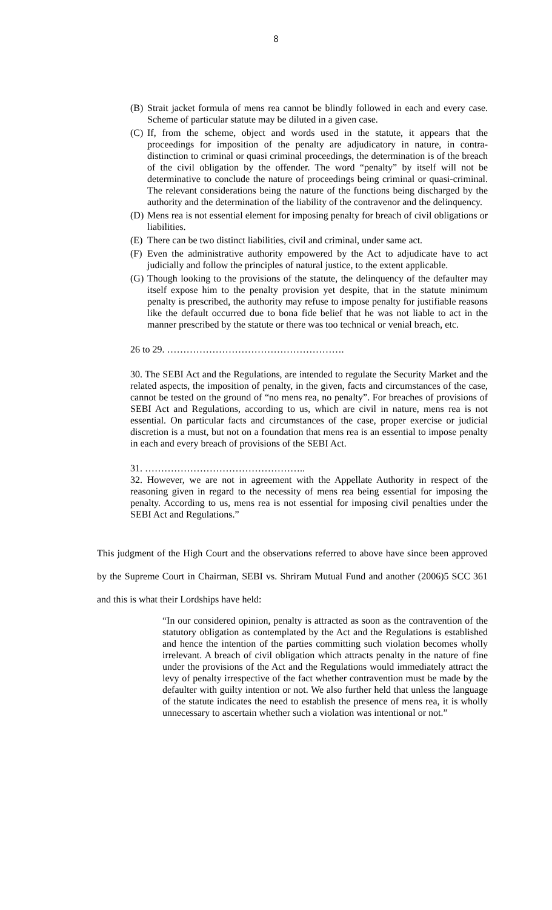8
(B) Strait jacket formula of mens rea cannot be blindly followed in each and every case. Scheme of particular statute may be diluted in a given case.
(C) If, from the scheme, object and words used in the statute, it appears that the proceedings for imposition of the penalty are adjudicatory in nature, in contra-distinction to criminal or quasi criminal proceedings, the determination is of the breach of the civil obligation by the offender. The word “penalty” by itself will not be determinative to conclude the nature of proceedings being criminal or quasi-criminal. The relevant considerations being the nature of the functions being discharged by the authority and the determination of the liability of the contravenor and the delinquency.
(D) Mens rea is not essential element for imposing penalty for breach of civil obligations or liabilities.
(E) There can be two distinct liabilities, civil and criminal, under same act.
(F) Even the administrative authority empowered by the Act to adjudicate have to act judicially and follow the principles of natural justice, to the extent applicable.
(G) Though looking to the provisions of the statute, the delinquency of the defaulter may itself expose him to the penalty provision yet despite, that in the statute minimum penalty is prescribed, the authority may refuse to impose penalty for justifiable reasons like the default occurred due to bona fide belief that he was not liable to act in the manner prescribed by the statute or there was too technical or venial breach, etc.
26 to 29. ……………………………………………….
30. The SEBI Act and the Regulations, are intended to regulate the Security Market and the related aspects, the imposition of penalty, in the given, facts and circumstances of the case, cannot be tested on the ground of “no mens rea, no penalty”. For breaches of provisions of SEBI Act and Regulations, according to us, which are civil in nature, mens rea is not essential. On particular facts and circumstances of the case, proper exercise or judicial discretion is a must, but not on a foundation that mens rea is an essential to impose penalty in each and every breach of provisions of the SEBI Act.
31. …………………………………………..
32. However, we are not in agreement with the Appellate Authority in respect of the reasoning given in regard to the necessity of mens rea being essential for imposing the penalty. According to us, mens rea is not essential for imposing civil penalties under the SEBI Act and Regulations.”
This judgment of the High Court and the observations referred to above have since been approved by the Supreme Court in Chairman, SEBI vs. Shriram Mutual Fund and another (2006)5 SCC 361 and this is what their Lordships have held:
“In our considered opinion, penalty is attracted as soon as the contravention of the statutory obligation as contemplated by the Act and the Regulations is established and hence the intention of the parties committing such violation becomes wholly irrelevant. A breach of civil obligation which attracts penalty in the nature of fine under the provisions of the Act and the Regulations would immediately attract the levy of penalty irrespective of the fact whether contravention must be made by the defaulter with guilty intention or not. We also further held that unless the language of the statute indicates the need to establish the presence of mens rea, it is wholly unnecessary to ascertain whether such a violation was intentional or not.”